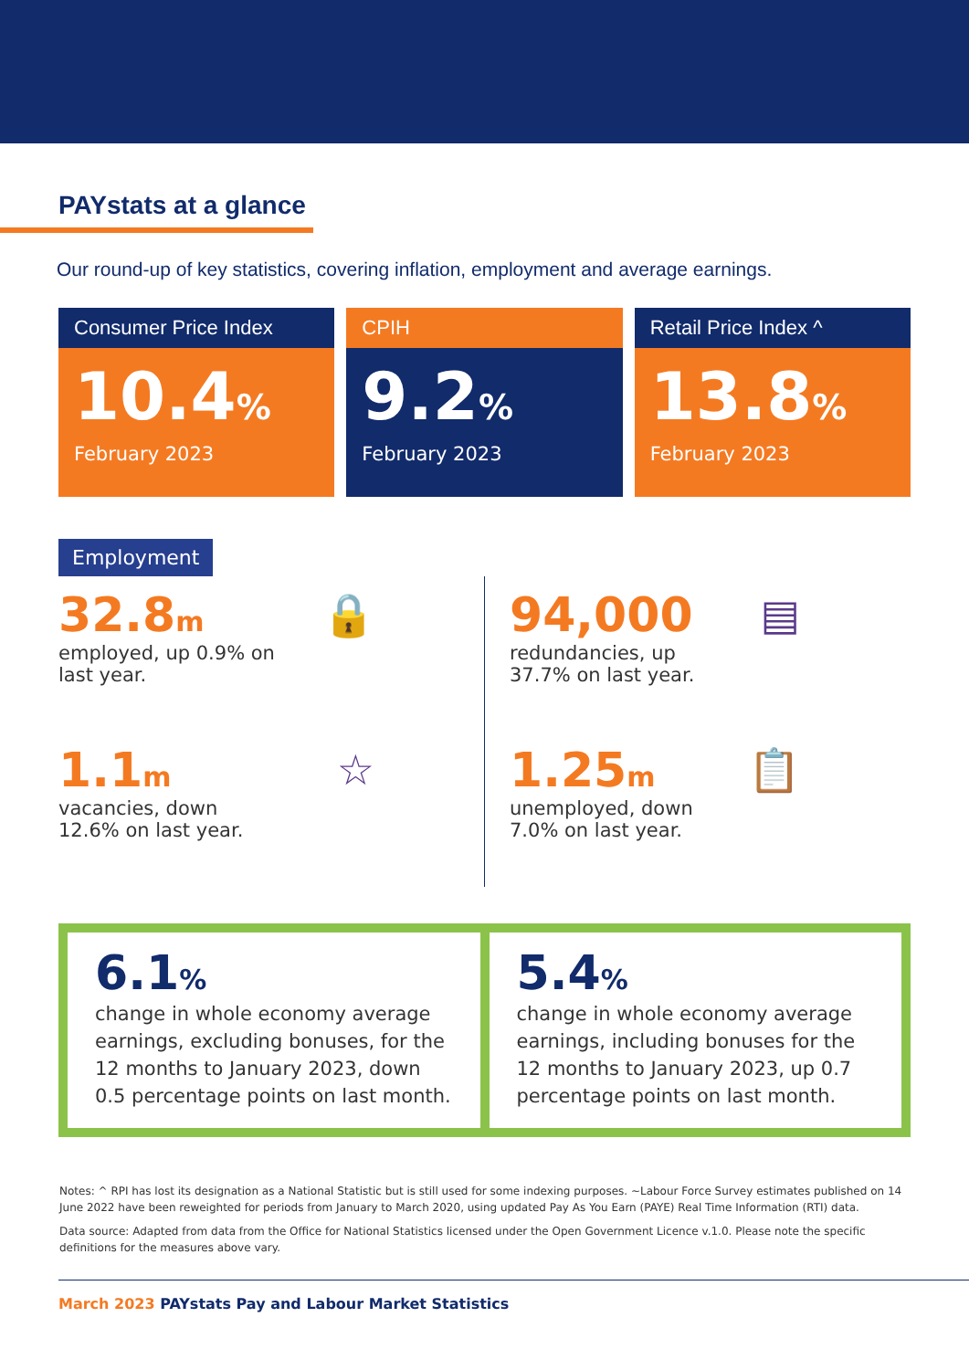PAYstats at a glance
Our round-up of key statistics, covering inflation, employment and average earnings.
Consumer Price Index
10.4%
February 2023
CPIH
9.2%
February 2023
Retail Price Index ^
13.8%
February 2023
Employment
32.8m
employed, up 0.9% on last year.
🔒
94,000
redundancies, up 37.7% on last year.
▤
1.1m
vacancies, down 12.6% on last year.
☆
1.25m
unemployed, down 7.0% on last year.
📋
6.1%
change in whole economy average earnings, excluding bonuses, for the 12 months to January 2023, down 0.5 percentage points on last month.
5.4%
change in whole economy average earnings, including bonuses for the 12 months to January 2023, up 0.7 percentage points on last month.
Notes: ^ RPI has lost its designation as a National Statistic but is still used for some indexing purposes. ~Labour Force Survey estimates published on 14 June 2022 have been reweighted for periods from January to March 2020, using updated Pay As You Earn (PAYE) Real Time Information (RTI) data.
Data source: Adapted from data from the Office for National Statistics licensed under the Open Government Licence v.1.0. Please note the specific definitions for the measures above vary.
March 2023 PAYstats Pay and Labour Market Statistics